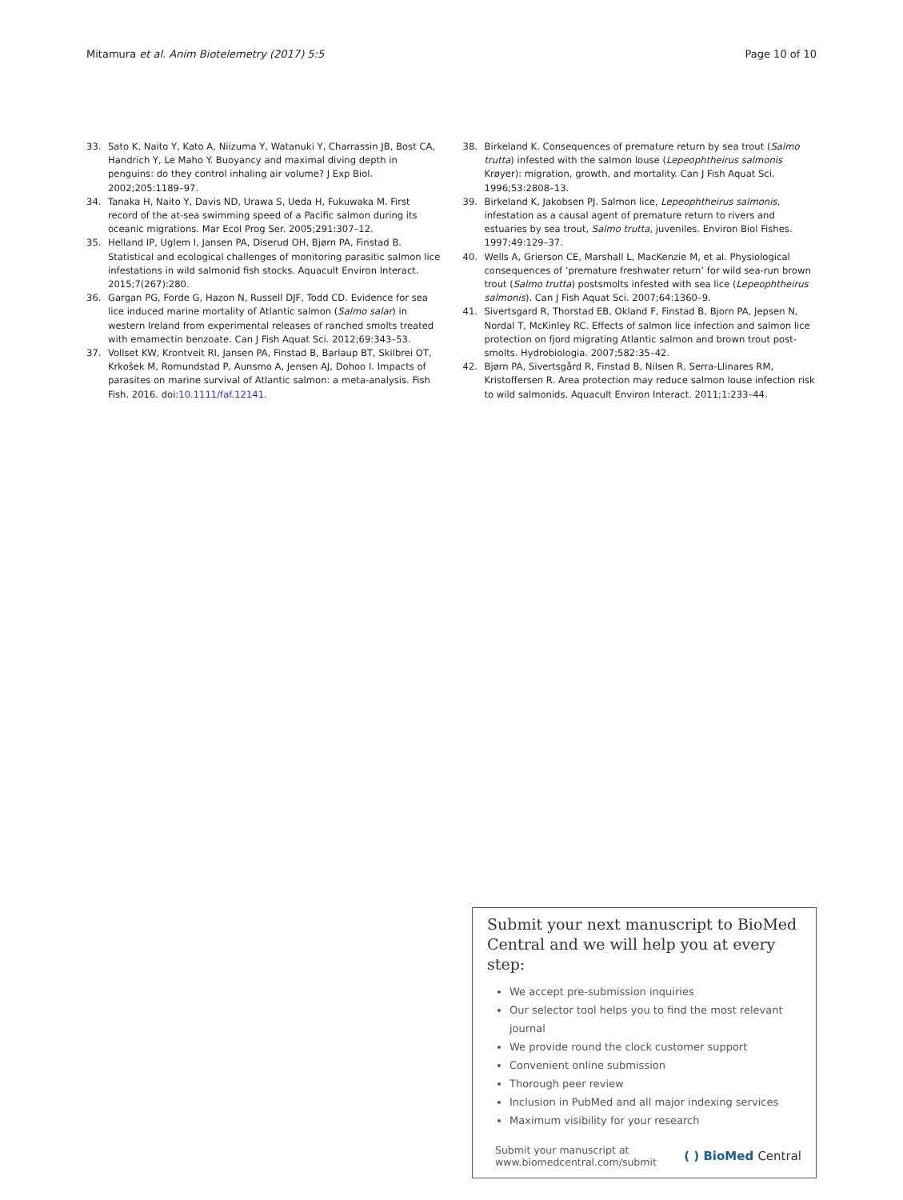Mitamura et al. Anim Biotelemetry (2017) 5:5
Page 10 of 10
33. Sato K, Naito Y, Kato A, Niizuma Y, Watanuki Y, Charrassin JB, Bost CA, Handrich Y, Le Maho Y. Buoyancy and maximal diving depth in penguins: do they control inhaling air volume? J Exp Biol. 2002;205:1189–97.
34. Tanaka H, Naito Y, Davis ND, Urawa S, Ueda H, Fukuwaka M. First record of the at-sea swimming speed of a Pacific salmon during its oceanic migrations. Mar Ecol Prog Ser. 2005;291:307–12.
35. Helland IP, Uglem I, Jansen PA, Diserud OH, Bjørn PA, Finstad B. Statistical and ecological challenges of monitoring parasitic salmon lice infestations in wild salmonid fish stocks. Aquacult Environ Interact. 2015;7(267):280.
36. Gargan PG, Forde G, Hazon N, Russell DJF, Todd CD. Evidence for sea lice induced marine mortality of Atlantic salmon (Salmo salar) in western Ireland from experimental releases of ranched smolts treated with emamectin benzoate. Can J Fish Aquat Sci. 2012;69:343–53.
37. Vollset KW, Krontveit RI, Jansen PA, Finstad B, Barlaup BT, Skilbrei OT, Krkošek M, Romundstad P, Aunsmo A, Jensen AJ, Dohoo I. Impacts of parasites on marine survival of Atlantic salmon: a meta-analysis. Fish Fish. 2016. doi:10.1111/faf.12141.
38. Birkeland K. Consequences of premature return by sea trout (Salmo trutta) infested with the salmon louse (Lepeophtheirus salmonis Krøyer): migration, growth, and mortality. Can J Fish Aquat Sci. 1996;53:2808–13.
39. Birkeland K, Jakobsen PJ. Salmon lice, Lepeophtheirus salmonis, infestation as a causal agent of premature return to rivers and estuaries by sea trout, Salmo trutta, juveniles. Environ Biol Fishes. 1997;49:129–37.
40. Wells A, Grierson CE, Marshall L, MacKenzie M, et al. Physiological consequences of ‘premature freshwater return’ for wild sea-run brown trout (Salmo trutta) postsmolts infested with sea lice (Lepeophtheirus salmonis). Can J Fish Aquat Sci. 2007;64:1360–9.
41. Sivertsgard R, Thorstad EB, Okland F, Finstad B, Bjorn PA, Jepsen N, Nordal T, McKinley RC. Effects of salmon lice infection and salmon lice protection on fjord migrating Atlantic salmon and brown trout post-smolts. Hydrobiologia. 2007;582:35–42.
42. Bjørn PA, Sivertsgård R, Finstad B, Nilsen R, Serra-Llinares RM, Kristoffersen R. Area protection may reduce salmon louse infection risk to wild salmonids. Aquacult Environ Interact. 2011;1:233–44.
Submit your next manuscript to BioMed Central and we will help you at every step:
We accept pre-submission inquiries
Our selector tool helps you to find the most relevant journal
We provide round the clock customer support
Convenient online submission
Thorough peer review
Inclusion in PubMed and all major indexing services
Maximum visibility for your research
Submit your manuscript at
www.biomedcentral.com/submit
( ) BioMed Central